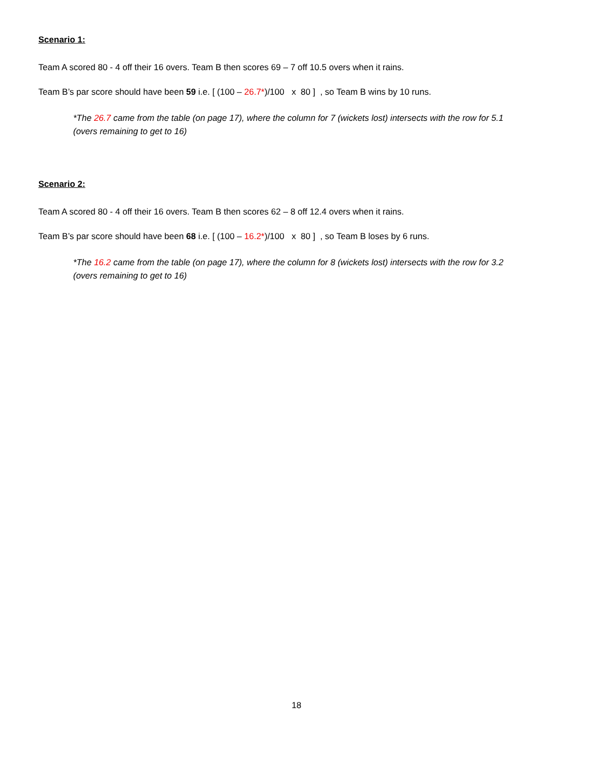Scenario 1:
Team A scored 80 - 4 off their 16 overs. Team B then scores 69 – 7 off 10.5 overs when it rains.
Team B’s par score should have been 59 i.e. [ (100 – 26.7*)/100 x 80 ] , so Team B wins by 10 runs.
*The 26.7 came from the table (on page 17), where the column for 7 (wickets lost) intersects with the row for 5.1 (overs remaining to get to 16)
Scenario 2:
Team A scored 80 - 4 off their 16 overs. Team B then scores 62 – 8 off 12.4 overs when it rains.
Team B’s par score should have been 68 i.e. [ (100 – 16.2*)/100 x 80 ] , so Team B loses by 6 runs.
*The 16.2 came from the table (on page 17), where the column for 8 (wickets lost) intersects with the row for 3.2 (overs remaining to get to 16)
18